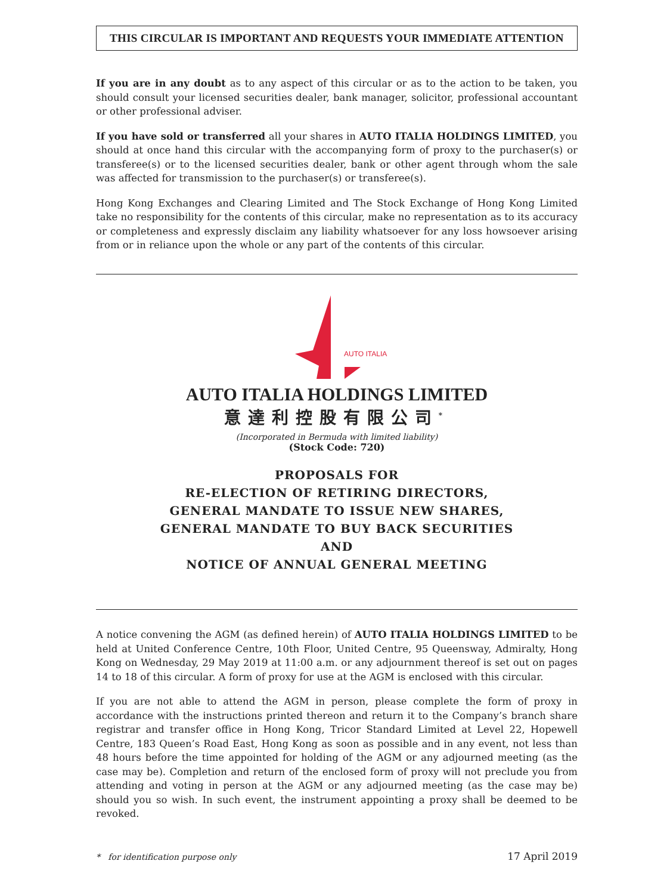THIS CIRCULAR IS IMPORTANT AND REQUESTS YOUR IMMEDIATE ATTENTION
If you are in any doubt as to any aspect of this circular or as to the action to be taken, you should consult your licensed securities dealer, bank manager, solicitor, professional accountant or other professional adviser.
If you have sold or transferred all your shares in AUTO ITALIA HOLDINGS LIMITED, you should at once hand this circular with the accompanying form of proxy to the purchaser(s) or transferee(s) or to the licensed securities dealer, bank or other agent through whom the sale was affected for transmission to the purchaser(s) or transferee(s).
Hong Kong Exchanges and Clearing Limited and The Stock Exchange of Hong Kong Limited take no responsibility for the contents of this circular, make no representation as to its accuracy or completeness and expressly disclaim any liability whatsoever for any loss howsoever arising from or in reliance upon the whole or any part of the contents of this circular.
AUTO ITALIA
AUTO ITALIA HOLDINGS LIMITED
意達利控股有限公司<sup>*</sup>
(Incorporated in Bermuda with limited liability)
(Stock Code: 720)
PROPOSALS FOR
RE-ELECTION OF RETIRING DIRECTORS,
GENERAL MANDATE TO ISSUE NEW SHARES,
GENERAL MANDATE TO BUY BACK SECURITIES
AND
NOTICE OF ANNUAL GENERAL MEETING
A notice convening the AGM (as defined herein) of AUTO ITALIA HOLDINGS LIMITED to be held at United Conference Centre, 10th Floor, United Centre, 95 Queensway, Admiralty, Hong Kong on Wednesday, 29 May 2019 at 11:00 a.m. or any adjournment thereof is set out on pages 14 to 18 of this circular. A form of proxy for use at the AGM is enclosed with this circular.
If you are not able to attend the AGM in person, please complete the form of proxy in accordance with the instructions printed thereon and return it to the Company’s branch share registrar and transfer office in Hong Kong, Tricor Standard Limited at Level 22, Hopewell Centre, 183 Queen’s Road East, Hong Kong as soon as possible and in any event, not less than 48 hours before the time appointed for holding of the AGM or any adjourned meeting (as the case may be). Completion and return of the enclosed form of proxy will not preclude you from attending and voting in person at the AGM or any adjourned meeting (as the case may be) should you so wish. In such event, the instrument appointing a proxy shall be deemed to be revoked.
* for identification purpose only 17 April 2019